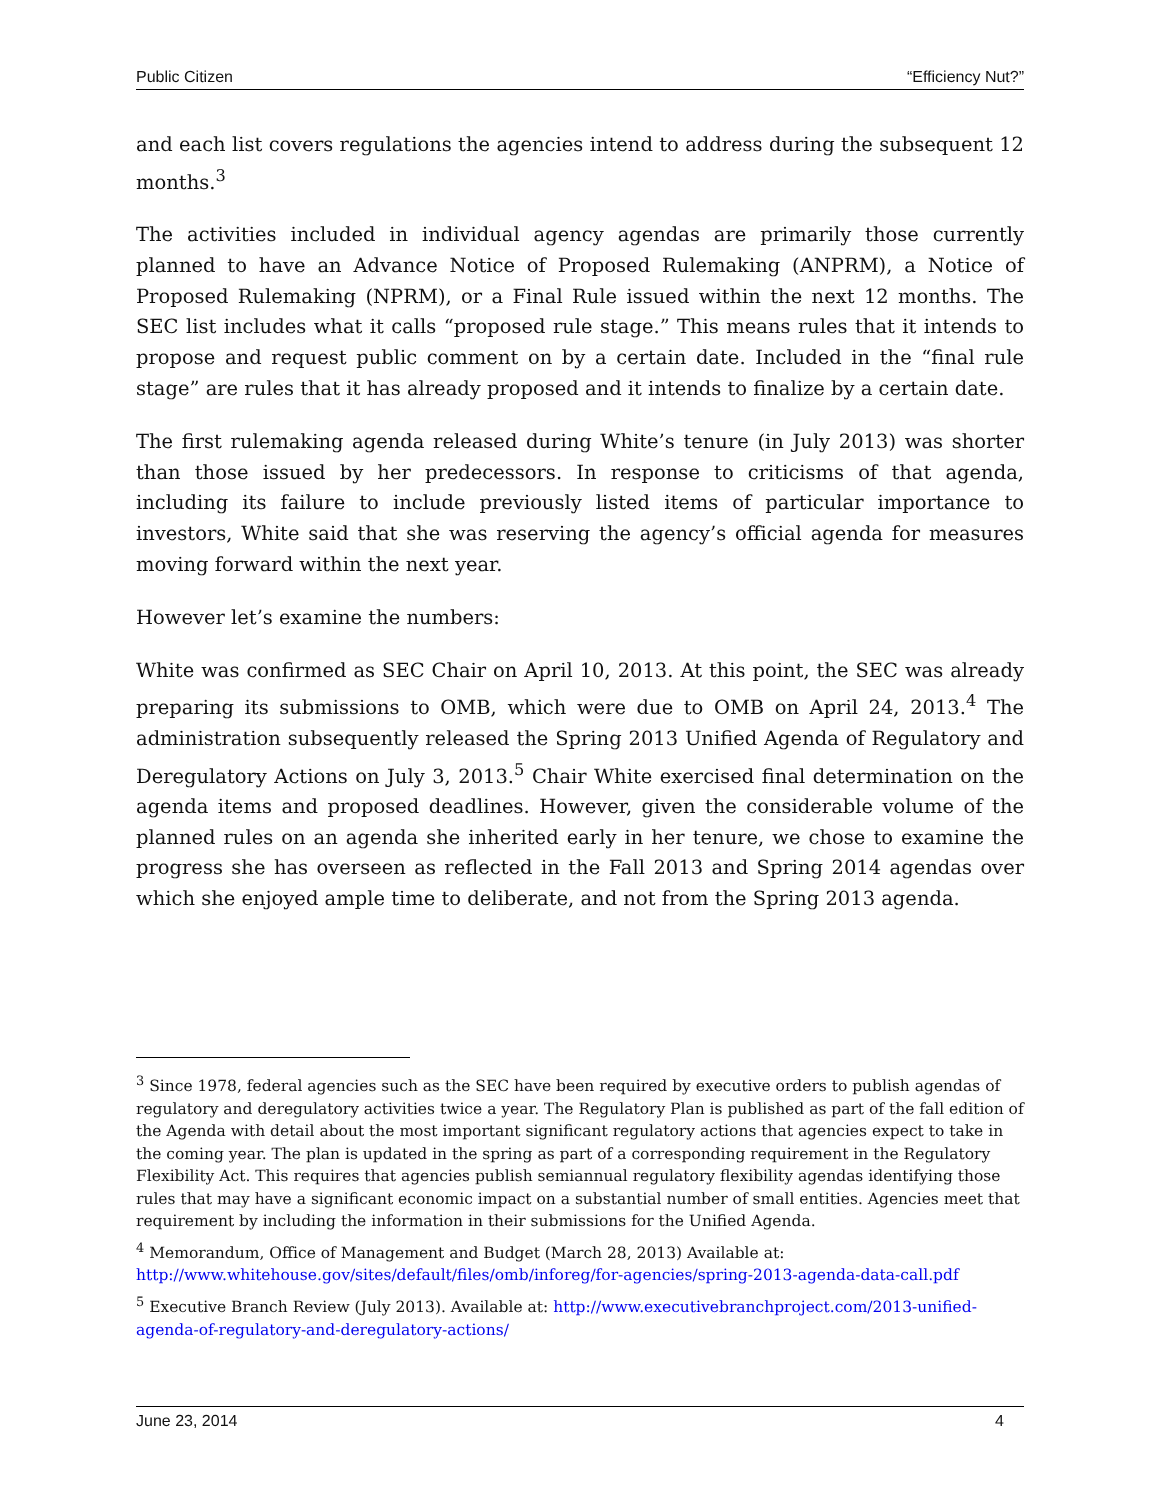Public Citizen “Efficiency Nut?”
and each list covers regulations the agencies intend to address during the subsequent 12 months.<sup>3</sup>
The activities included in individual agency agendas are primarily those currently planned to have an Advance Notice of Proposed Rulemaking (ANPRM), a Notice of Proposed Rulemaking (NPRM), or a Final Rule issued within the next 12 months. The SEC list includes what it calls “proposed rule stage.” This means rules that it intends to propose and request public comment on by a certain date. Included in the “final rule stage” are rules that it has already proposed and it intends to finalize by a certain date.
The first rulemaking agenda released during White’s tenure (in July 2013) was shorter than those issued by her predecessors. In response to criticisms of that agenda, including its failure to include previously listed items of particular importance to investors, White said that she was reserving the agency’s official agenda for measures moving forward within the next year.
However let’s examine the numbers:
White was confirmed as SEC Chair on April 10, 2013. At this point, the SEC was already preparing its submissions to OMB, which were due to OMB on April 24, 2013.<sup>4</sup> The administration subsequently released the Spring 2013 Unified Agenda of Regulatory and Deregulatory Actions on July 3, 2013.<sup>5</sup> Chair White exercised final determination on the agenda items and proposed deadlines. However, given the considerable volume of the planned rules on an agenda she inherited early in her tenure, we chose to examine the progress she has overseen as reflected in the Fall 2013 and Spring 2014 agendas over which she enjoyed ample time to deliberate, and not from the Spring 2013 agenda.
<sup>3</sup> Since 1978, federal agencies such as the SEC have been required by executive orders to publish agendas of regulatory and deregulatory activities twice a year. The Regulatory Plan is published as part of the fall edition of the Agenda with detail about the most important significant regulatory actions that agencies expect to take in the coming year. The plan is updated in the spring as part of a corresponding requirement in the Regulatory Flexibility Act. This requires that agencies publish semiannual regulatory flexibility agendas identifying those rules that may have a significant economic impact on a substantial number of small entities. Agencies meet that requirement by including the information in their submissions for the Unified Agenda.
<sup>4</sup> Memorandum, Office of Management and Budget (March 28, 2013) Available at: http://www.whitehouse.gov/sites/default/files/omb/inforeg/for-agencies/spring-2013-agenda-data-call.pdf
<sup>5</sup> Executive Branch Review (July 2013). Available at: http://www.executivebranchproject.com/2013-unified-agenda-of-regulatory-and-deregulatory-actions/
June 23, 2014 4